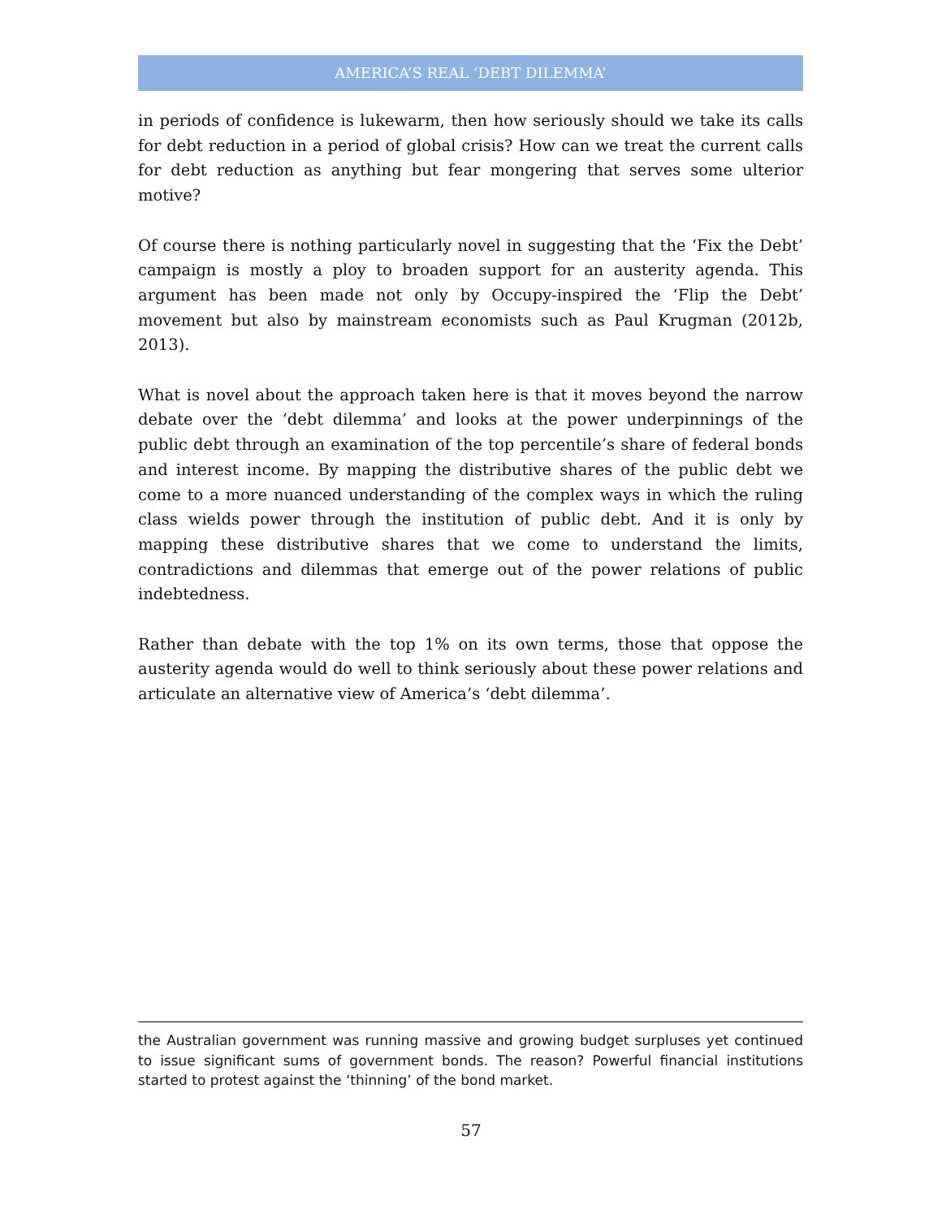AMERICA’S REAL ‘DEBT DILEMMA’
in periods of confidence is lukewarm, then how seriously should we take its calls for debt reduction in a period of global crisis? How can we treat the current calls for debt reduction as anything but fear mongering that serves some ulterior motive?
Of course there is nothing particularly novel in suggesting that the ‘Fix the Debt’ campaign is mostly a ploy to broaden support for an austerity agenda. This argument has been made not only by Occupy-inspired the ‘Flip the Debt’ movement but also by mainstream economists such as Paul Krugman (2012b, 2013).
What is novel about the approach taken here is that it moves beyond the narrow debate over the ‘debt dilemma’ and looks at the power underpinnings of the public debt through an examination of the top percentile’s share of federal bonds and interest income. By mapping the distributive shares of the public debt we come to a more nuanced understanding of the complex ways in which the ruling class wields power through the institution of public debt. And it is only by mapping these distributive shares that we come to understand the limits, contradictions and dilemmas that emerge out of the power relations of public indebtedness.
Rather than debate with the top 1% on its own terms, those that oppose the austerity agenda would do well to think seriously about these power relations and articulate an alternative view of America’s ‘debt dilemma’.
the Australian government was running massive and growing budget surpluses yet continued to issue significant sums of government bonds. The reason? Powerful financial institutions started to protest against the ‘thinning’ of the bond market.
57